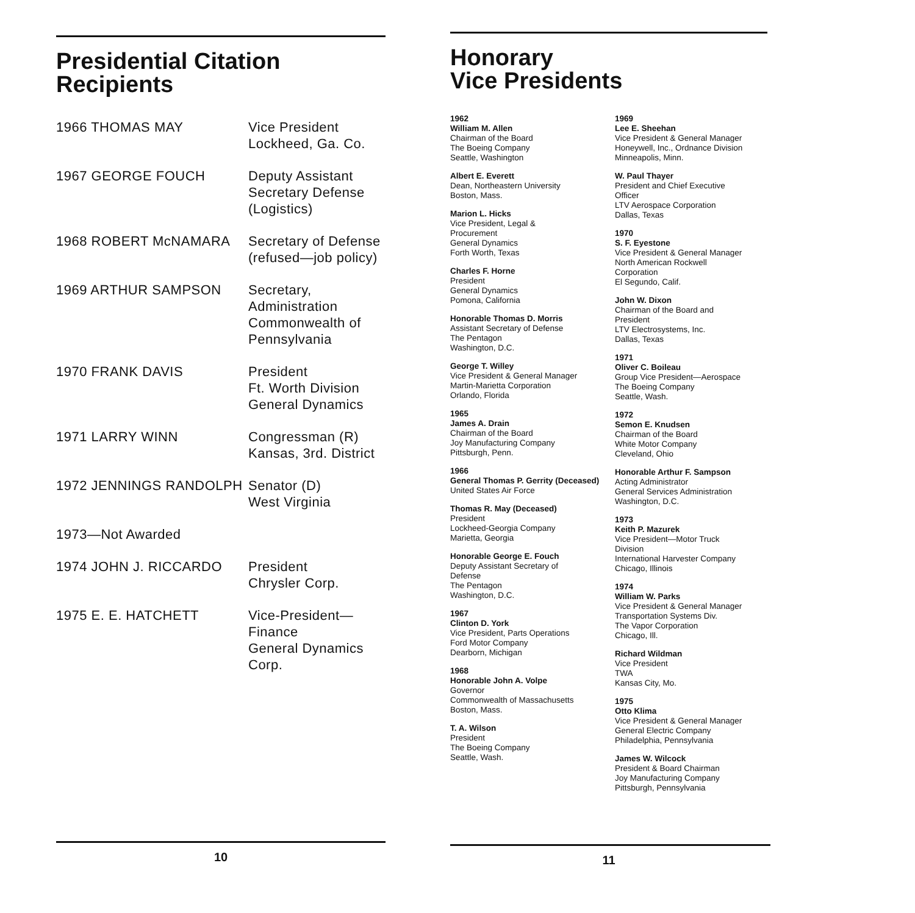Presidential Citation
Recipients
1966 THOMAS MAY Vice President
Lockheed, Ga. Co.
1967 GEORGE FOUCH Deputy Assistant
Secretary Defense
(Logistics)
1968 ROBERT McNAMARA Secretary of Defense
(refused—job policy)
1969 ARTHUR SAMPSON Secretary,
Administration
Commonwealth of
Pennsylvania
1970 FRANK DAVIS President
Ft. Worth Division
General Dynamics
1971 LARRY WINN Congressman (R)
Kansas, 3rd. District
1972 JENNINGS RANDOLPH Senator (D)
West Virginia
1973—Not Awarded
1974 JOHN J. RICCARDO President
Chrysler Corp.
1975 E. E. HATCHETT Vice-President—
Finance
General Dynamics
Corp.
10
Honorary
Vice Presidents
1962
William M. Allen
Chairman of the Board
The Boeing Company
Seattle, Washington
Albert E. Everett
Dean, Northeastern University
Boston, Mass.
Marion L. Hicks
Vice President, Legal &
Procurement
General Dynamics
Forth Worth, Texas
Charles F. Horne
President
General Dynamics
Pomona, California
Honorable Thomas D. Morris
Assistant Secretary of Defense
The Pentagon
Washington, D.C.
George T. Willey
Vice President & General Manager
Martin-Marietta Corporation
Orlando, Florida
1965
James A. Drain
Chairman of the Board
Joy Manufacturing Company
Pittsburgh, Penn.
1966
General Thomas P. Gerrity (Deceased)
United States Air Force
Thomas R. May (Deceased)
President
Lockheed-Georgia Company
Marietta, Georgia
Honorable George E. Fouch
Deputy Assistant Secretary of
Defense
The Pentagon
Washington, D.C.
1967
Clinton D. York
Vice President, Parts Operations
Ford Motor Company
Dearborn, Michigan
1968
Honorable John A. Volpe
Governor
Commonwealth of Massachusetts
Boston, Mass.
T. A. Wilson
President
The Boeing Company
Seattle, Wash.
1969
Lee E. Sheehan
Vice President & General Manager
Honeywell, Inc., Ordnance Division
Minneapolis, Minn.
W. Paul Thayer
President and Chief Executive
Officer
LTV Aerospace Corporation
Dallas, Texas
1970
S. F. Eyestone
Vice President & General Manager
North American Rockwell
Corporation
El Segundo, Calif.
John W. Dixon
Chairman of the Board and
President
LTV Electrosystems, Inc.
Dallas, Texas
1971
Oliver C. Boileau
Group Vice President—Aerospace
The Boeing Company
Seattle, Wash.
1972
Semon E. Knudsen
Chairman of the Board
White Motor Company
Cleveland, Ohio
Honorable Arthur F. Sampson
Acting Administrator
General Services Administration
Washington, D.C.
1973
Keith P. Mazurek
Vice President—Motor Truck
Division
International Harvester Company
Chicago, Illinois
1974
William W. Parks
Vice President & General Manager
Transportation Systems Div.
The Vapor Corporation
Chicago, Ill.
Richard Wildman
Vice President
TWA
Kansas City, Mo.
1975
Otto Klima
Vice President & General Manager
General Electric Company
Philadelphia, Pennsylvania
James W. Wilcock
President & Board Chairman
Joy Manufacturing Company
Pittsburgh, Pennsylvania
11